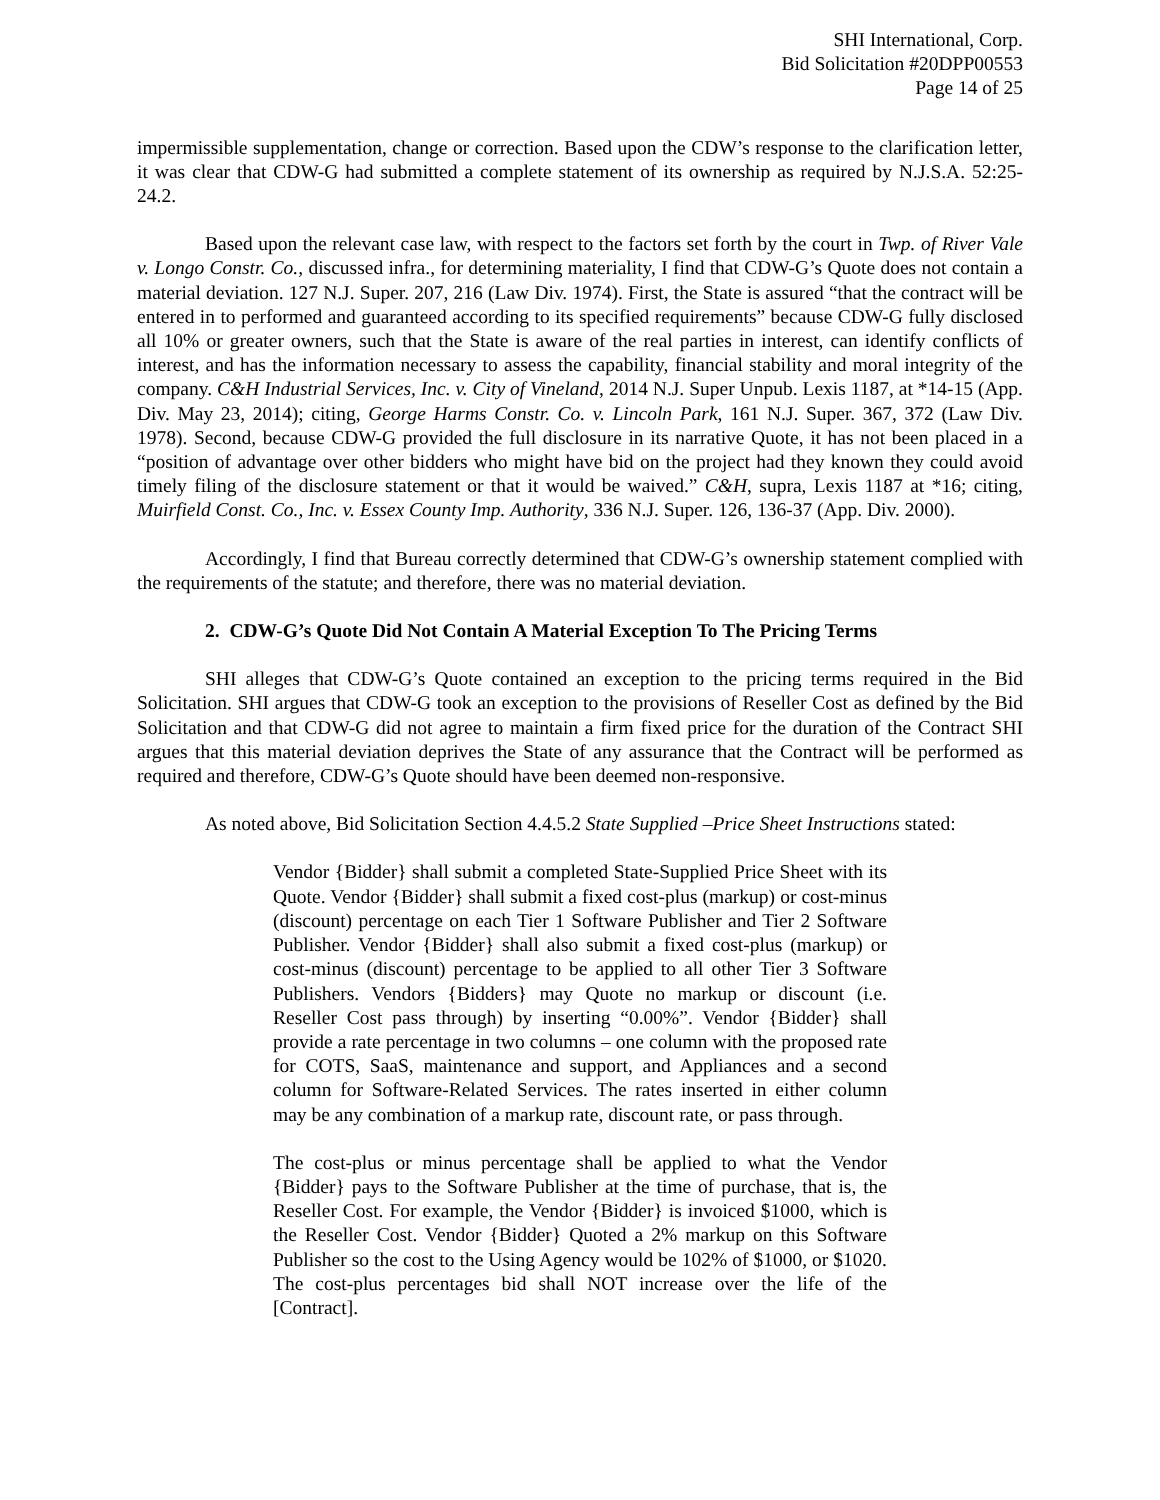SHI International, Corp.
Bid Solicitation #20DPP00553
Page 14 of 25
impermissible supplementation, change or correction. Based upon the CDW’s response to the clarification letter, it was clear that CDW-G had submitted a complete statement of its ownership as required by N.J.S.A. 52:25-24.2.
Based upon the relevant case law, with respect to the factors set forth by the court in Twp. of River Vale v. Longo Constr. Co., discussed infra., for determining materiality, I find that CDW-G’s Quote does not contain a material deviation. 127 N.J. Super. 207, 216 (Law Div. 1974). First, the State is assured “that the contract will be entered in to performed and guaranteed according to its specified requirements” because CDW-G fully disclosed all 10% or greater owners, such that the State is aware of the real parties in interest, can identify conflicts of interest, and has the information necessary to assess the capability, financial stability and moral integrity of the company. C&H Industrial Services, Inc. v. City of Vineland, 2014 N.J. Super Unpub. Lexis 1187, at *14-15 (App. Div. May 23, 2014); citing, George Harms Constr. Co. v. Lincoln Park, 161 N.J. Super. 367, 372 (Law Div. 1978). Second, because CDW-G provided the full disclosure in its narrative Quote, it has not been placed in a “position of advantage over other bidders who might have bid on the project had they known they could avoid timely filing of the disclosure statement or that it would be waived.” C&H, supra, Lexis 1187 at *16; citing, Muirfield Const. Co., Inc. v. Essex County Imp. Authority, 336 N.J. Super. 126, 136-37 (App. Div. 2000).
Accordingly, I find that Bureau correctly determined that CDW-G’s ownership statement complied with the requirements of the statute; and therefore, there was no material deviation.
2. CDW-G’s Quote Did Not Contain A Material Exception To The Pricing Terms
SHI alleges that CDW-G’s Quote contained an exception to the pricing terms required in the Bid Solicitation. SHI argues that CDW-G took an exception to the provisions of Reseller Cost as defined by the Bid Solicitation and that CDW-G did not agree to maintain a firm fixed price for the duration of the Contract SHI argues that this material deviation deprives the State of any assurance that the Contract will be performed as required and therefore, CDW-G’s Quote should have been deemed non-responsive.
As noted above, Bid Solicitation Section 4.4.5.2 State Supplied –Price Sheet Instructions stated:
Vendor {Bidder} shall submit a completed State-Supplied Price Sheet with its Quote. Vendor {Bidder} shall submit a fixed cost-plus (markup) or cost-minus (discount) percentage on each Tier 1 Software Publisher and Tier 2 Software Publisher. Vendor {Bidder} shall also submit a fixed cost-plus (markup) or cost-minus (discount) percentage to be applied to all other Tier 3 Software Publishers. Vendors {Bidders} may Quote no markup or discount (i.e. Reseller Cost pass through) by inserting “0.00%”. Vendor {Bidder} shall provide a rate percentage in two columns – one column with the proposed rate for COTS, SaaS, maintenance and support, and Appliances and a second column for Software-Related Services. The rates inserted in either column may be any combination of a markup rate, discount rate, or pass through.
The cost-plus or minus percentage shall be applied to what the Vendor {Bidder} pays to the Software Publisher at the time of purchase, that is, the Reseller Cost. For example, the Vendor {Bidder} is invoiced $1000, which is the Reseller Cost. Vendor {Bidder} Quoted a 2% markup on this Software Publisher so the cost to the Using Agency would be 102% of $1000, or $1020. The cost-plus percentages bid shall NOT increase over the life of the [Contract].